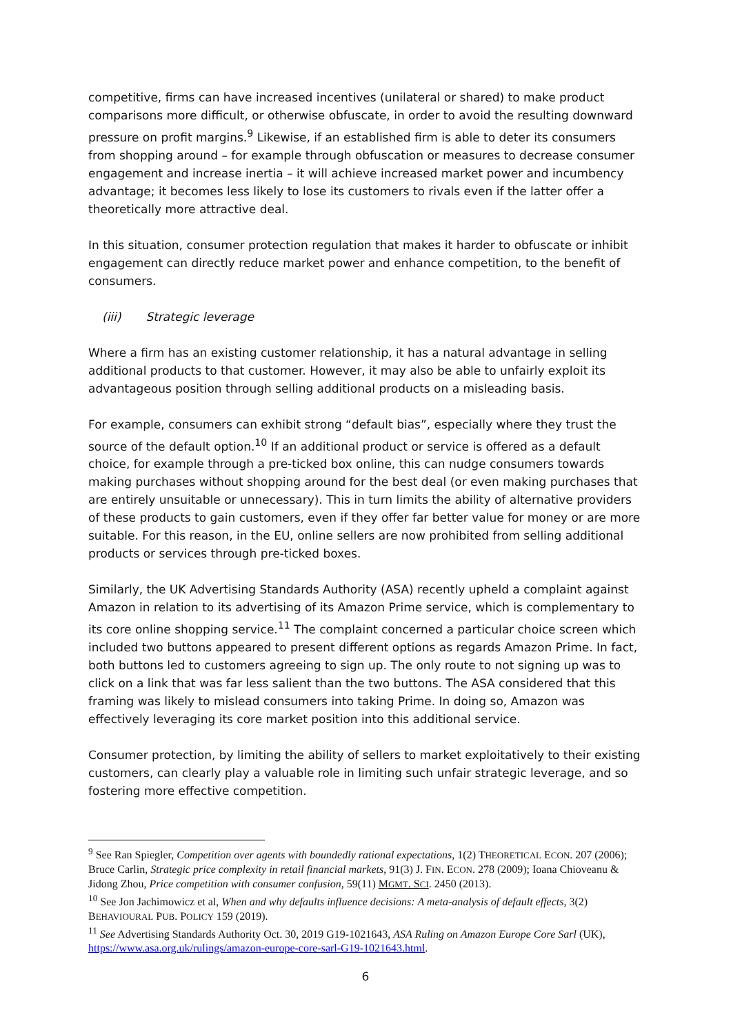competitive, firms can have increased incentives (unilateral or shared) to make product comparisons more difficult, or otherwise obfuscate, in order to avoid the resulting downward pressure on profit margins.<sup>9</sup> Likewise, if an established firm is able to deter its consumers from shopping around – for example through obfuscation or measures to decrease consumer engagement and increase inertia – it will achieve increased market power and incumbency advantage; it becomes less likely to lose its customers to rivals even if the latter offer a theoretically more attractive deal.
In this situation, consumer protection regulation that makes it harder to obfuscate or inhibit engagement can directly reduce market power and enhance competition, to the benefit of consumers.
(iii) Strategic leverage
Where a firm has an existing customer relationship, it has a natural advantage in selling additional products to that customer. However, it may also be able to unfairly exploit its advantageous position through selling additional products on a misleading basis.
For example, consumers can exhibit strong “default bias”, especially where they trust the source of the default option.<sup>10</sup> If an additional product or service is offered as a default choice, for example through a pre-ticked box online, this can nudge consumers towards making purchases without shopping around for the best deal (or even making purchases that are entirely unsuitable or unnecessary). This in turn limits the ability of alternative providers of these products to gain customers, even if they offer far better value for money or are more suitable. For this reason, in the EU, online sellers are now prohibited from selling additional products or services through pre-ticked boxes.
Similarly, the UK Advertising Standards Authority (ASA) recently upheld a complaint against Amazon in relation to its advertising of its Amazon Prime service, which is complementary to its core online shopping service.<sup>11</sup> The complaint concerned a particular choice screen which included two buttons appeared to present different options as regards Amazon Prime. In fact, both buttons led to customers agreeing to sign up. The only route to not signing up was to click on a link that was far less salient than the two buttons. The ASA considered that this framing was likely to mislead consumers into taking Prime. In doing so, Amazon was effectively leveraging its core market position into this additional service.
Consumer protection, by limiting the ability of sellers to market exploitatively to their existing customers, can clearly play a valuable role in limiting such unfair strategic leverage, and so fostering more effective competition.
<sup>9</sup> See Ran Spiegler, Competition over agents with boundedly rational expectations, 1(2) THEORETICAL ECON. 207 (2006); Bruce Carlin, Strategic price complexity in retail financial markets, 91(3) J. FIN. ECON. 278 (2009); Ioana Chioveanu & Jidong Zhou, Price competition with consumer confusion, 59(11) MGMT. SCI. 2450 (2013).
<sup>10</sup> See Jon Jachimowicz et al, When and why defaults influence decisions: A meta-analysis of default effects, 3(2) BEHAVIOURAL PUB. POLICY 159 (2019).
<sup>11</sup> See Advertising Standards Authority Oct. 30, 2019 G19-1021643, ASA Ruling on Amazon Europe Core Sarl (UK), https://www.asa.org.uk/rulings/amazon-europe-core-sarl-G19-1021643.html.
6